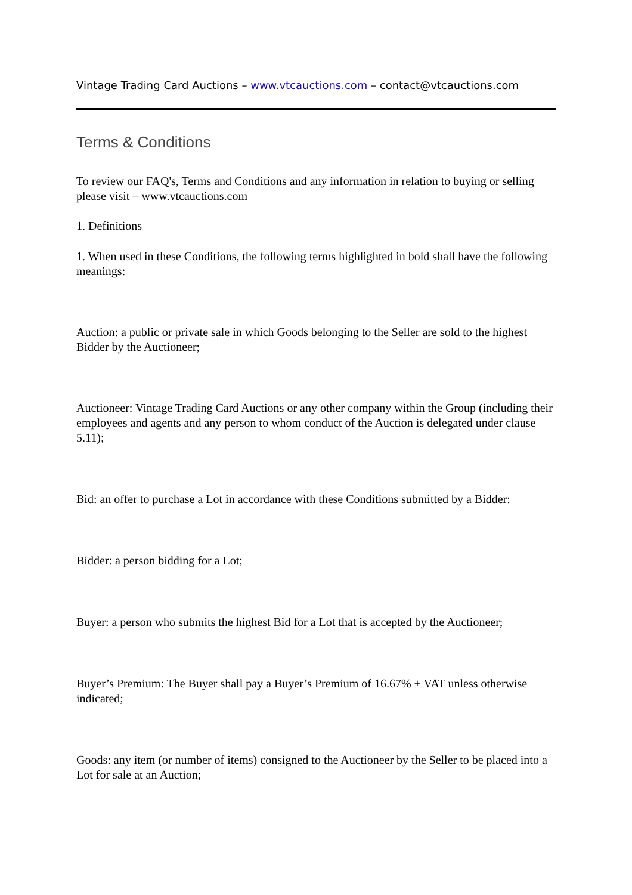Vintage Trading Card Auctions – www.vtcauctions.com – contact@vtcauctions.com
Terms & Conditions
To review our FAQ's, Terms and Conditions and any information in relation to buying or selling please visit – www.vtcauctions.com
1. Definitions
1. When used in these Conditions, the following terms highlighted in bold shall have the following meanings:
Auction: a public or private sale in which Goods belonging to the Seller are sold to the highest Bidder by the Auctioneer;
Auctioneer: Vintage Trading Card Auctions or any other company within the Group (including their employees and agents and any person to whom conduct of the Auction is delegated under clause 5.11);
Bid: an offer to purchase a Lot in accordance with these Conditions submitted by a Bidder:
Bidder: a person bidding for a Lot;
Buyer: a person who submits the highest Bid for a Lot that is accepted by the Auctioneer;
Buyer’s Premium: The Buyer shall pay a Buyer’s Premium of 16.67% + VAT unless otherwise indicated;
Goods: any item (or number of items) consigned to the Auctioneer by the Seller to be placed into a Lot for sale at an Auction;